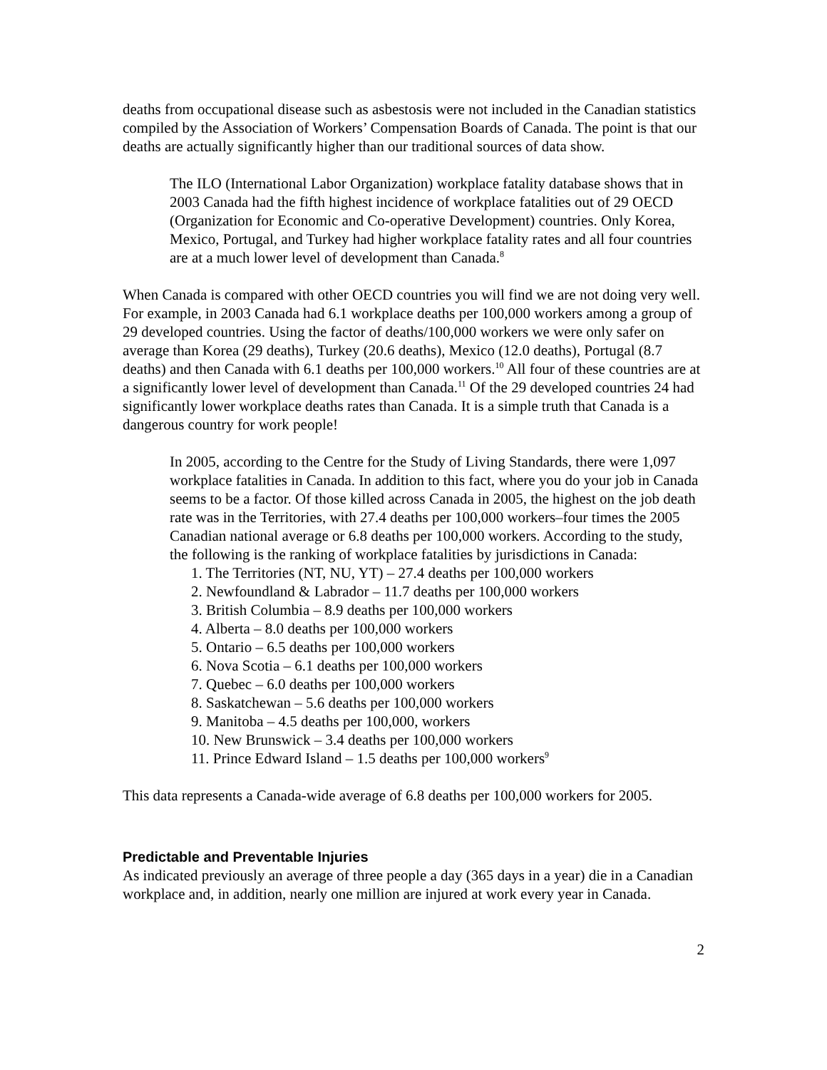deaths from occupational disease such as asbestosis were not included in the Canadian statistics compiled by the Association of Workers’ Compensation Boards of Canada. The point is that our deaths are actually significantly higher than our traditional sources of data show.
The ILO (International Labor Organization) workplace fatality database shows that in 2003 Canada had the fifth highest incidence of workplace fatalities out of 29 OECD (Organization for Economic and Co-operative Development) countries. Only Korea, Mexico, Portugal, and Turkey had higher workplace fatality rates and all four countries are at a much lower level of development than Canada.<sup>8</sup>
When Canada is compared with other OECD countries you will find we are not doing very well. For example, in 2003 Canada had 6.1 workplace deaths per 100,000 workers among a group of 29 developed countries. Using the factor of deaths/100,000 workers we were only safer on average than Korea (29 deaths), Turkey (20.6 deaths), Mexico (12.0 deaths), Portugal (8.7 deaths) and then Canada with 6.1 deaths per 100,000 workers.<sup>10</sup> All four of these countries are at a significantly lower level of development than Canada.<sup>11</sup> Of the 29 developed countries 24 had significantly lower workplace deaths rates than Canada. It is a simple truth that Canada is a dangerous country for work people!
In 2005, according to the Centre for the Study of Living Standards, there were 1,097 workplace fatalities in Canada. In addition to this fact, where you do your job in Canada seems to be a factor. Of those killed across Canada in 2005, the highest on the job death rate was in the Territories, with 27.4 deaths per 100,000 workers–four times the 2005 Canadian national average or 6.8 deaths per 100,000 workers. According to the study, the following is the ranking of workplace fatalities by jurisdictions in Canada:
1. The Territories (NT, NU, YT) – 27.4 deaths per 100,000 workers
2. Newfoundland & Labrador – 11.7 deaths per 100,000 workers
3. British Columbia – 8.9 deaths per 100,000 workers
4. Alberta – 8.0 deaths per 100,000 workers
5. Ontario – 6.5 deaths per 100,000 workers
6. Nova Scotia – 6.1 deaths per 100,000 workers
7. Quebec – 6.0 deaths per 100,000 workers
8. Saskatchewan – 5.6 deaths per 100,000 workers
9. Manitoba – 4.5 deaths per 100,000, workers
10. New Brunswick – 3.4 deaths per 100,000 workers
11. Prince Edward Island – 1.5 deaths per 100,000 workers<sup>9</sup>
This data represents a Canada-wide average of 6.8 deaths per 100,000 workers for 2005.
Predictable and Preventable Injuries
As indicated previously an average of three people a day (365 days in a year) die in a Canadian workplace and, in addition, nearly one million are injured at work every year in Canada.
2